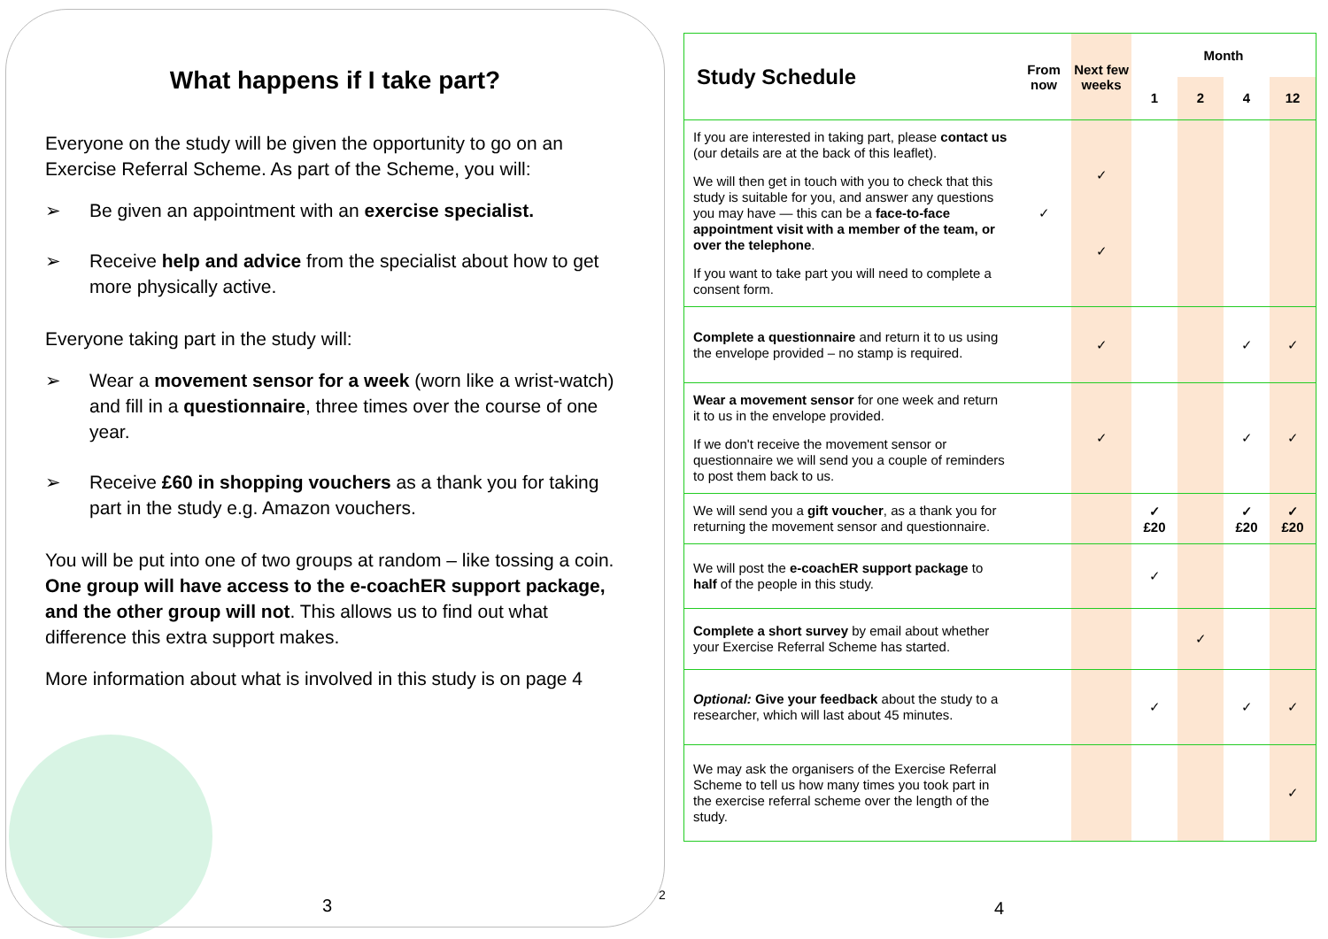What happens if I take part?
Everyone on the study will be given the opportunity to go on an Exercise Referral Scheme. As part of the Scheme, you will:
➢ Be given an appointment with an exercise specialist.
➢ Receive help and advice from the specialist about how to get more physically active.
Everyone taking part in the study will:
➢ Wear a movement sensor for a week (worn like a wrist-watch) and fill in a questionnaire, three times over the course of one year.
➢ Receive £60 in shopping vouchers as a thank you for taking part in the study e.g. Amazon vouchers.
You will be put into one of two groups at random – like tossing a coin. One group will have access to the e-coachER support package, and the other group will not. This allows us to find out what difference this extra support makes.
More information about what is involved in this study is on page 4
3
2
4
| Study Schedule | From now | Next few weeks | Month | | | |
| --- | --- | --- | --- | --- | --- | --- |
| | | | 1 | 2 | 4 | 12 |
| If you are interested in taking part, please contact us (our details are at the back of this leaflet). We will then get in touch with you to check that this study is suitable for you, and answer any questions you may have — this can be a face-to-face appointment visit with a member of the team, or over the telephone . If you want to take part you will need to complete a consent form. | ✓ | ✓ ✓ | | | | |
| Complete a questionnaire and return it to us using the envelope provided – no stamp is required. | | ✓ | | | ✓ | ✓ |
| Wear a movement sensor for one week and return it to us in the envelope provided. If we don't receive the movement sensor or questionnaire we will send you a couple of reminders to post them back to us. | | ✓ | | | ✓ | ✓ |
| We will send you a gift voucher , as a thank you for returning the movement sensor and questionnaire. | | | ✓ £20 | | ✓ £20 | ✓ £20 |
| We will post the e-coachER support package to half of the people in this study. | | | ✓ | | | |
| Complete a short survey by email about whether your Exercise Referral Scheme has started. | | | | ✓ | | |
| Optional: Give your feedback about the study to a researcher, which will last about 45 minutes. | | | ✓ | | ✓ | ✓ |
| We may ask the organisers of the Exercise Referral Scheme to tell us how many times you took part in the exercise referral scheme over the length of the study. | | | | | | ✓ |